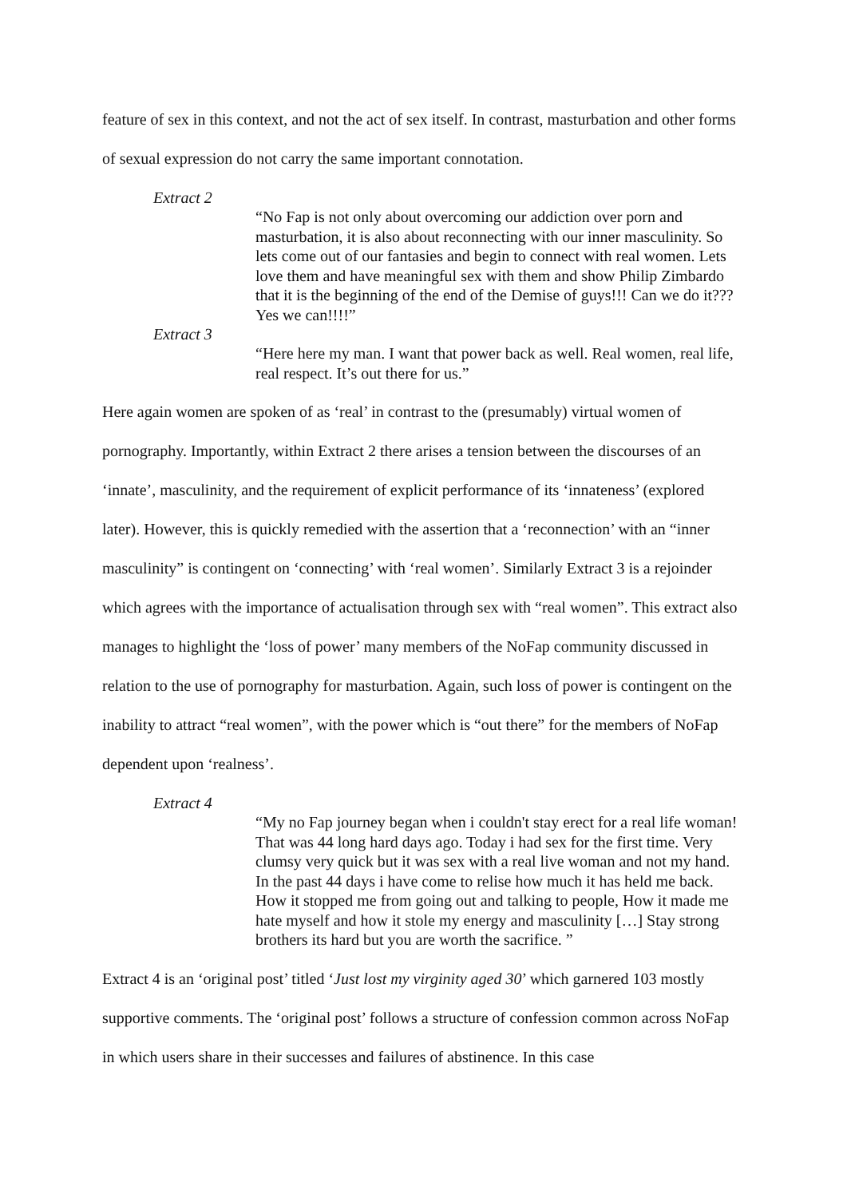feature of sex in this context, and not the act of sex itself. In contrast, masturbation and other forms of sexual expression do not carry the same important connotation.
Extract 2
“No Fap is not only about overcoming our addiction over porn and masturbation, it is also about reconnecting with our inner masculinity. So lets come out of our fantasies and begin to connect with real women. Lets love them and have meaningful sex with them and show Philip Zimbardo that it is the beginning of the end of the Demise of guys!!! Can we do it??? Yes we can!!!!”
Extract 3
“Here here my man. I want that power back as well. Real women, real life, real respect. It’s out there for us.”
Here again women are spoken of as ‘real’ in contrast to the (presumably) virtual women of pornography. Importantly, within Extract 2 there arises a tension between the discourses of an ‘innate’, masculinity, and the requirement of explicit performance of its ‘innateness’ (explored later). However, this is quickly remedied with the assertion that a ‘reconnection’ with an “inner masculinity” is contingent on ‘connecting’ with ‘real women’. Similarly Extract 3 is a rejoinder which agrees with the importance of actualisation through sex with “real women”. This extract also manages to highlight the ‘loss of power’ many members of the NoFap community discussed in relation to the use of pornography for masturbation. Again, such loss of power is contingent on the inability to attract “real women”, with the power which is “out there” for the members of NoFap dependent upon ‘realness’.
Extract 4
“My no Fap journey began when i couldn't stay erect for a real life woman! That was 44 long hard days ago. Today i had sex for the first time. Very clumsy very quick but it was sex with a real live woman and not my hand. In the past 44 days i have come to relise how much it has held me back. How it stopped me from going out and talking to people, How it made me hate myself and how it stole my energy and masculinity […] Stay strong brothers its hard but you are worth the sacrifice. ”
Extract 4 is an ‘original post’ titled ‘Just lost my virginity aged 30’ which garnered 103 mostly supportive comments. The ‘original post’ follows a structure of confession common across NoFap in which users share in their successes and failures of abstinence. In this case